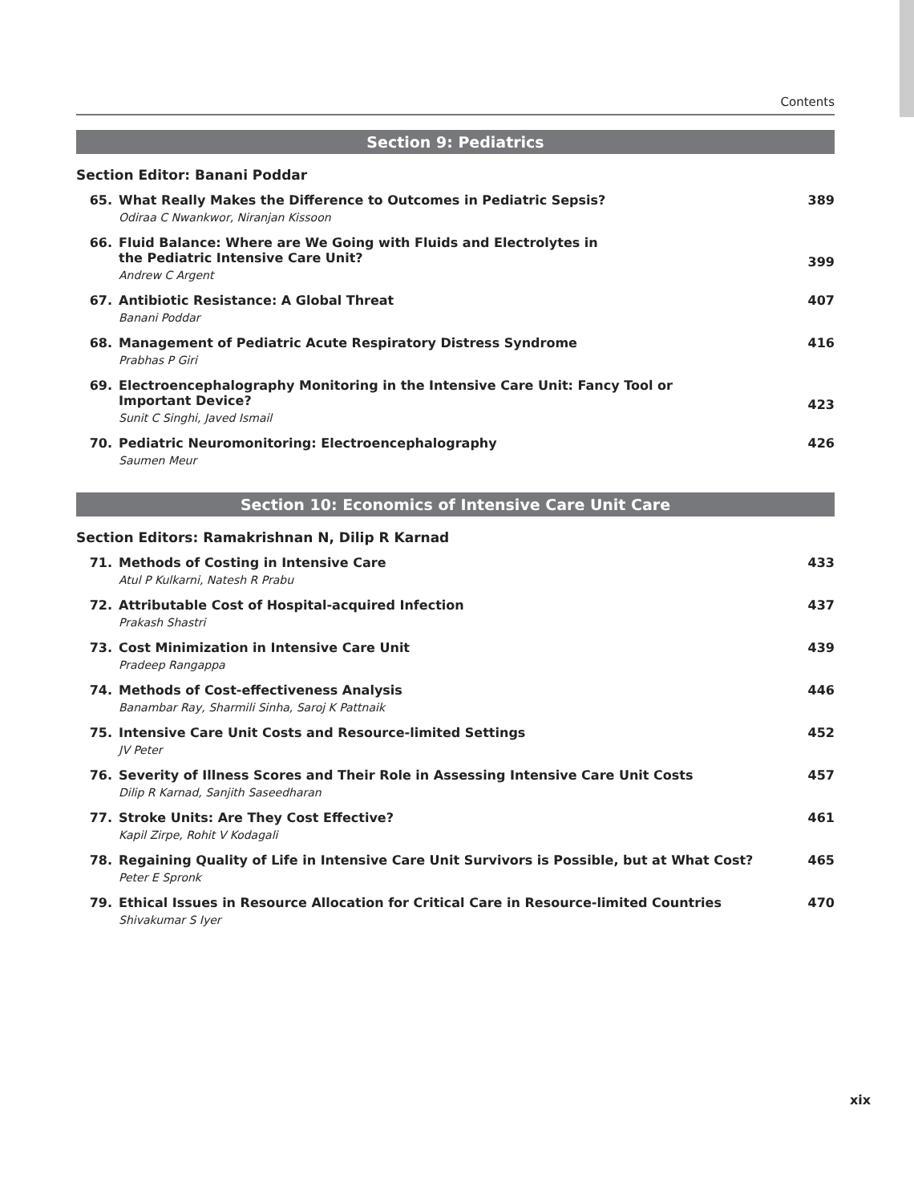Contents
Section 9: Pediatrics
Section Editor: Banani Poddar
65. What Really Makes the Difference to Outcomes in Pediatric Sepsis?
Odiraa C Nwankwor, Niranjan Kissoon
389
66. Fluid Balance: Where are We Going with Fluids and Electrolytes in
the Pediatric Intensive Care Unit?
Andrew C Argent
399
67. Antibiotic Resistance: A Global Threat
Banani Poddar
407
68. Management of Pediatric Acute Respiratory Distress Syndrome
Prabhas P Giri
416
69. Electroencephalography Monitoring in the Intensive Care Unit: Fancy Tool or
Important Device?
Sunit C Singhi, Javed Ismail
423
70. Pediatric Neuromonitoring: Electroencephalography
Saumen Meur
426
Section 10: Economics of Intensive Care Unit Care
Section Editors: Ramakrishnan N, Dilip R Karnad
71. Methods of Costing in Intensive Care
Atul P Kulkarni, Natesh R Prabu
433
72. Attributable Cost of Hospital-acquired Infection
Prakash Shastri
437
73. Cost Minimization in Intensive Care Unit
Pradeep Rangappa
439
74. Methods of Cost-effectiveness Analysis
Banambar Ray, Sharmili Sinha, Saroj K Pattnaik
446
75. Intensive Care Unit Costs and Resource-limited Settings
JV Peter
452
76. Severity of Illness Scores and Their Role in Assessing Intensive Care Unit Costs
Dilip R Karnad, Sanjith Saseedharan
457
77. Stroke Units: Are They Cost Effective?
Kapil Zirpe, Rohit V Kodagali
461
78. Regaining Quality of Life in Intensive Care Unit Survivors is Possible, but at What Cost?
Peter E Spronk
465
79. Ethical Issues in Resource Allocation for Critical Care in Resource-limited Countries
Shivakumar S Iyer
470
xix